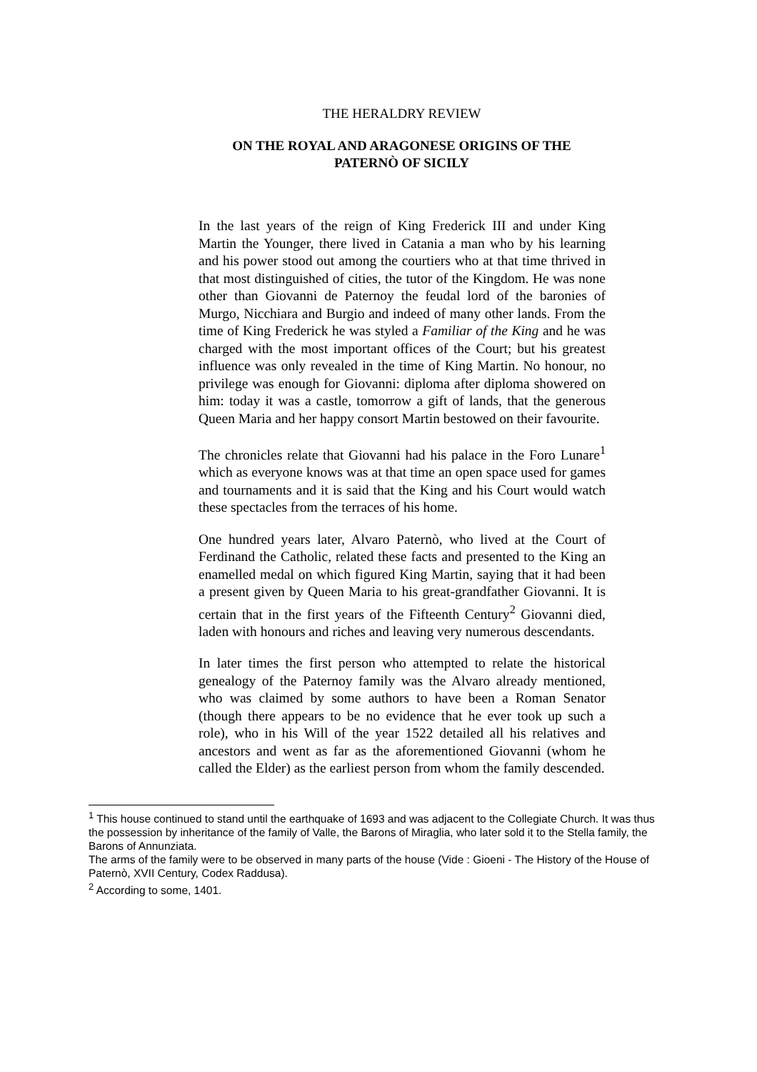THE HERALDRY REVIEW
ON THE ROYAL AND ARAGONESE ORIGINS OF THE
PATERNÒ OF SICILY
In the last years of the reign of King Frederick III and under King Martin the Younger, there lived in Catania a man who by his learning and his power stood out among the courtiers who at that time thrived in that most distinguished of cities, the tutor of the Kingdom. He was none other than Giovanni de Paternoy the feudal lord of the baronies of Murgo, Nicchiara and Burgio and indeed of many other lands. From the time of King Frederick he was styled a Familiar of the King and he was charged with the most important offices of the Court; but his greatest influence was only revealed in the time of King Martin. No honour, no privilege was enough for Giovanni: diploma after diploma showered on him: today it was a castle, tomorrow a gift of lands, that the generous Queen Maria and her happy consort Martin bestowed on their favourite.
The chronicles relate that Giovanni had his palace in the Foro Lunare<sup>1</sup> which as everyone knows was at that time an open space used for games and tournaments and it is said that the King and his Court would watch these spectacles from the terraces of his home.
One hundred years later, Alvaro Paternò, who lived at the Court of Ferdinand the Catholic, related these facts and presented to the King an enamelled medal on which figured King Martin, saying that it had been a present given by Queen Maria to his great-grandfather Giovanni. It is certain that in the first years of the Fifteenth Century<sup>2</sup> Giovanni died, laden with honours and riches and leaving very numerous descendants.
In later times the first person who attempted to relate the historical genealogy of the Paternoy family was the Alvaro already mentioned, who was claimed by some authors to have been a Roman Senator (though there appears to be no evidence that he ever took up such a role), who in his Will of the year 1522 detailed all his relatives and ancestors and went as far as the aforementioned Giovanni (whom he called the Elder) as the earliest person from whom the family descended.
<sup>1</sup> This house continued to stand until the earthquake of 1693 and was adjacent to the Collegiate Church. It was thus the possession by inheritance of the family of Valle, the Barons of Miraglia, who later sold it to the Stella family, the Barons of Annunziata.
The arms of the family were to be observed in many parts of the house (Vide : Gioeni - The History of the House of Paternò, XVII Century, Codex Raddusa).
<sup>2</sup> According to some, 1401.